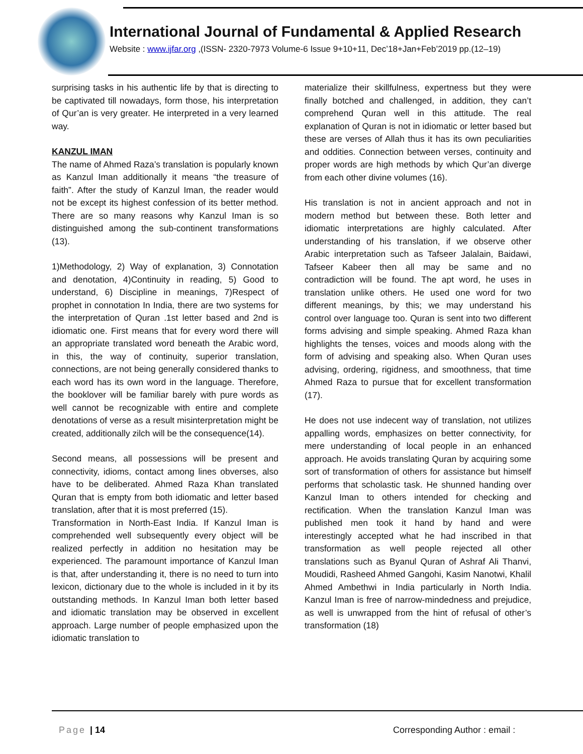International Journal of Fundamental & Applied Research
Website : www.ijfar.org ,(ISSN- 2320-7973 Volume-6 Issue 9+10+11, Dec’18+Jan+Feb’2019 pp.(12–19)
surprising tasks in his authentic life by that is directing to be captivated till nowadays, form those, his interpretation of Qur’an is very greater. He interpreted in a very learned way.
KANZUL IMAN
The name of Ahmed Raza’s translation is popularly known as Kanzul Iman additionally it means “the treasure of faith”. After the study of Kanzul Iman, the reader would not be except its highest confession of its better method. There are so many reasons why Kanzul Iman is so distinguished among the sub-continent transformations (13).
1)Methodology, 2) Way of explanation, 3) Connotation and denotation, 4)Continuity in reading, 5) Good to understand, 6) Discipline in meanings, 7)Respect of prophet in connotation In India, there are two systems for the interpretation of Quran .1st letter based and 2nd is idiomatic one. First means that for every word there will an appropriate translated word beneath the Arabic word, in this, the way of continuity, superior translation, connections, are not being generally considered thanks to each word has its own word in the language. Therefore, the booklover will be familiar barely with pure words as well cannot be recognizable with entire and complete denotations of verse as a result misinterpretation might be created, additionally zilch will be the consequence(14).
Second means, all possessions will be present and connectivity, idioms, contact among lines obverses, also have to be deliberated. Ahmed Raza Khan translated Quran that is empty from both idiomatic and letter based translation, after that it is most preferred (15).
Transformation in North-East India. If Kanzul Iman is comprehended well subsequently every object will be realized perfectly in addition no hesitation may be experienced. The paramount importance of Kanzul Iman is that, after understanding it, there is no need to turn into lexicon, dictionary due to the whole is included in it by its outstanding methods. In Kanzul Iman both letter based and idiomatic translation may be observed in excellent approach. Large number of people emphasized upon the idiomatic translation to
materialize their skillfulness, expertness but they were finally botched and challenged, in addition, they can’t comprehend Quran well in this attitude. The real explanation of Quran is not in idiomatic or letter based but these are verses of Allah thus it has its own peculiarities and oddities. Connection between verses, continuity and proper words are high methods by which Qur’an diverge from each other divine volumes (16).
His translation is not in ancient approach and not in modern method but between these. Both letter and idiomatic interpretations are highly calculated. After understanding of his translation, if we observe other Arabic interpretation such as Tafseer Jalalain, Baidawi, Tafseer Kabeer then all may be same and no contradiction will be found. The apt word, he uses in translation unlike others. He used one word for two different meanings, by this; we may understand his control over language too. Quran is sent into two different forms advising and simple speaking. Ahmed Raza khan highlights the tenses, voices and moods along with the form of advising and speaking also. When Quran uses advising, ordering, rigidness, and smoothness, that time Ahmed Raza to pursue that for excellent transformation (17).
He does not use indecent way of translation, not utilizes appalling words, emphasizes on better connectivity, for mere understanding of local people in an enhanced approach. He avoids translating Quran by acquiring some sort of transformation of others for assistance but himself performs that scholastic task. He shunned handing over Kanzul Iman to others intended for checking and rectification. When the translation Kanzul Iman was published men took it hand by hand and were interestingly accepted what he had inscribed in that transformation as well people rejected all other translations such as Byanul Quran of Ashraf Ali Thanvi, Moudidi, Rasheed Ahmed Gangohi, Kasim Nanotwi, Khalil Ahmed Ambethwi in India particularly in North India. Kanzul Iman is free of narrow-mindedness and prejudice, as well is unwrapped from the hint of refusal of other’s transformation (18)
Page | 14 Corresponding Author : email :